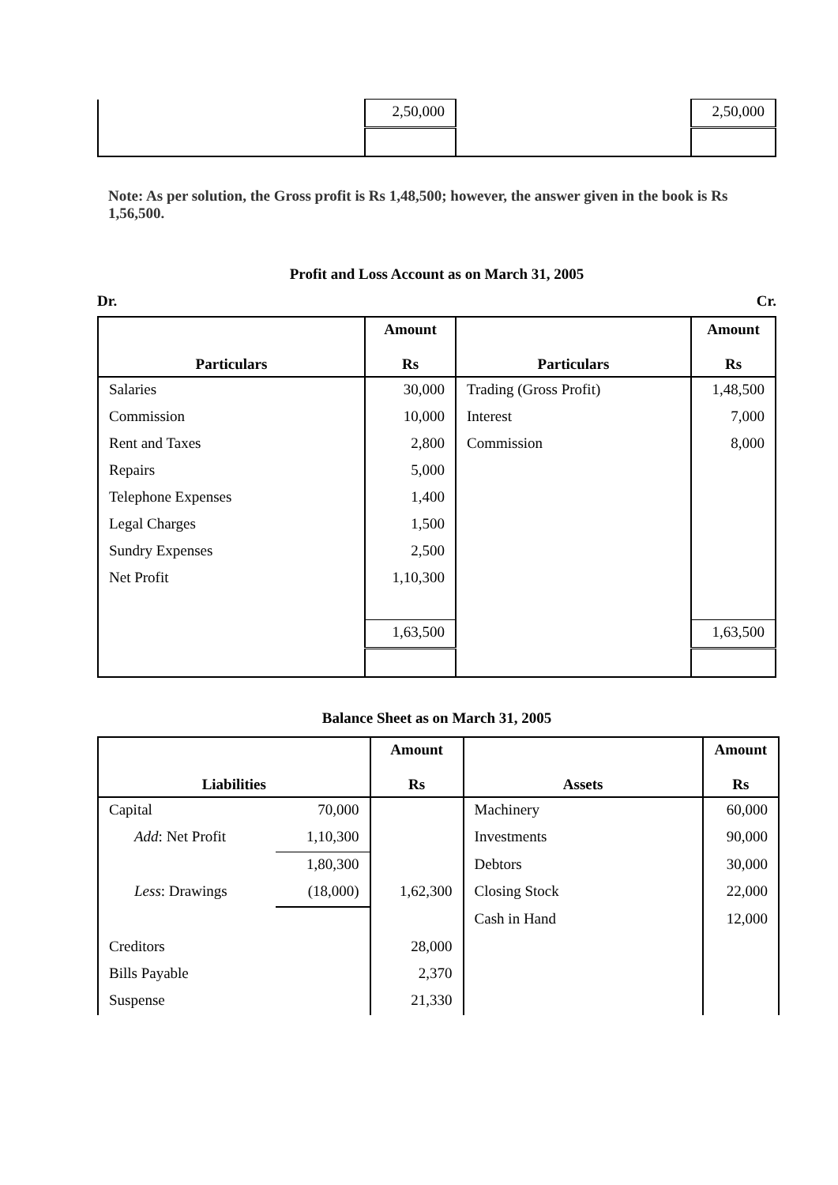| | 2,50,000 | | 2,50,000 |
Note: As per solution, the Gross profit is Rs 1,48,500; however, the answer given in the book is Rs 1,56,500.
Profit and Loss Account as on March 31, 2005
Dr. Cr.
| Particulars | Amount Rs | Particulars | Amount Rs |
| --- | --- | --- | --- |
| Salaries | 30,000 | Trading (Gross Profit) | 1,48,500 |
| Commission | 10,000 | Interest | 7,000 |
| Rent and Taxes | 2,800 | Commission | 8,000 |
| Repairs | 5,000 | | |
| Telephone Expenses | 1,400 | | |
| Legal Charges | 1,500 | | |
| Sundry Expenses | 2,500 | | |
| Net Profit | 1,10,300 | | |
| | 1,63,500 | | 1,63,500 |
Balance Sheet as on March 31, 2005
| Liabilities | | Amount Rs | Assets | Amount Rs |
| --- | --- | --- | --- | --- |
| Capital | 70,000 | | Machinery | 60,000 |
| Add : Net Profit | 1,10,300 | | Investments | 90,000 |
| | 1,80,300 | | Debtors | 30,000 |
| Less : Drawings | (18,000) | 1,62,300 | Closing Stock | 22,000 |
| | | | Cash in Hand | 12,000 |
| Creditors | | 28,000 | | |
| Bills Payable | | 2,370 | | |
| Suspense | | 21,330 | | |